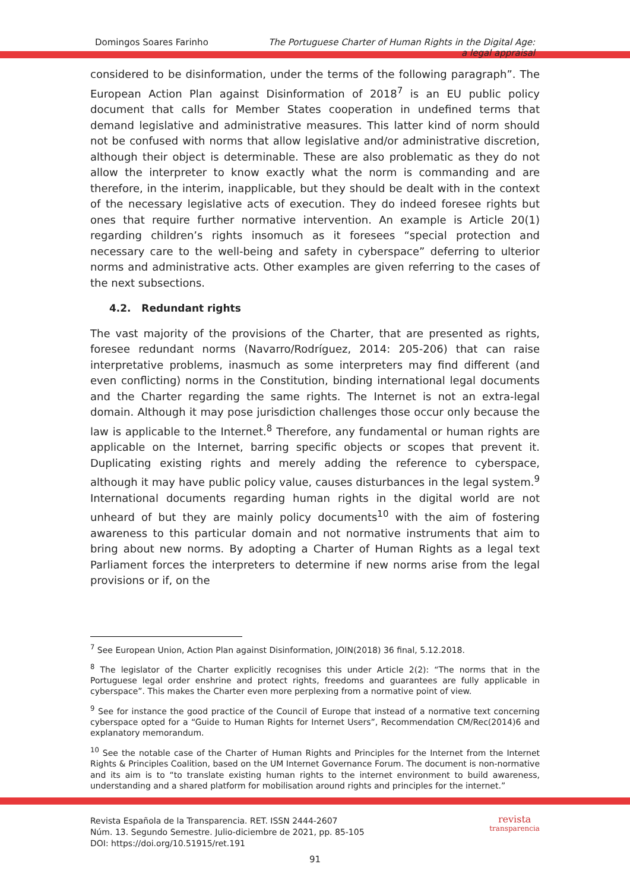Domingos Soares Farinho The Portuguese Charter of Human Rights in the Digital Age:
a legal appraisal
considered to be disinformation, under the terms of the following paragraph”. The European Action Plan against Disinformation of 2018<sup>7</sup> is an EU public policy document that calls for Member States cooperation in undefined terms that demand legislative and administrative measures. This latter kind of norm should not be confused with norms that allow legislative and/or administrative discretion, although their object is determinable. These are also problematic as they do not allow the interpreter to know exactly what the norm is commanding and are therefore, in the interim, inapplicable, but they should be dealt with in the context of the necessary legislative acts of execution. They do indeed foresee rights but ones that require further normative intervention. An example is Article 20(1) regarding children’s rights insomuch as it foresees “special protection and necessary care to the well-being and safety in cyberspace” deferring to ulterior norms and administrative acts. Other examples are given referring to the cases of the next subsections.
4.2. Redundant rights
The vast majority of the provisions of the Charter, that are presented as rights, foresee redundant norms (Navarro/Rodríguez, 2014: 205-206) that can raise interpretative problems, inasmuch as some interpreters may find different (and even conflicting) norms in the Constitution, binding international legal documents and the Charter regarding the same rights. The Internet is not an extra-legal domain. Although it may pose jurisdiction challenges those occur only because the law is applicable to the Internet.<sup>8</sup> Therefore, any fundamental or human rights are applicable on the Internet, barring specific objects or scopes that prevent it. Duplicating existing rights and merely adding the reference to cyberspace, although it may have public policy value, causes disturbances in the legal system.<sup>9</sup> International documents regarding human rights in the digital world are not unheard of but they are mainly policy documents<sup>10</sup> with the aim of fostering awareness to this particular domain and not normative instruments that aim to bring about new norms. By adopting a Charter of Human Rights as a legal text Parliament forces the interpreters to determine if new norms arise from the legal provisions or if, on the
<sup>7</sup> See European Union, Action Plan against Disinformation, JOIN(2018) 36 final, 5.12.2018.
<sup>8</sup> The legislator of the Charter explicitly recognises this under Article 2(2): “The norms that in the Portuguese legal order enshrine and protect rights, freedoms and guarantees are fully applicable in cyberspace”. This makes the Charter even more perplexing from a normative point of view.
<sup>9</sup> See for instance the good practice of the Council of Europe that instead of a normative text concerning cyberspace opted for a “Guide to Human Rights for Internet Users”, Recommendation CM/Rec(2014)6 and explanatory memorandum.
<sup>10</sup> See the notable case of the Charter of Human Rights and Principles for the Internet from the Internet Rights & Principles Coalition, based on the UM Internet Governance Forum. The document is non-normative and its aim is to “to translate existing human rights to the internet environment to build awareness, understanding and a shared platform for mobilisation around rights and principles for the internet.”
Revista Española de la Transparencia. RET. ISSN 2444-2607
Núm. 13. Segundo Semestre. Julio-diciembre de 2021, pp. 85-105
DOI: https://doi.org/10.51915/ret.191
revista
transparencia
91